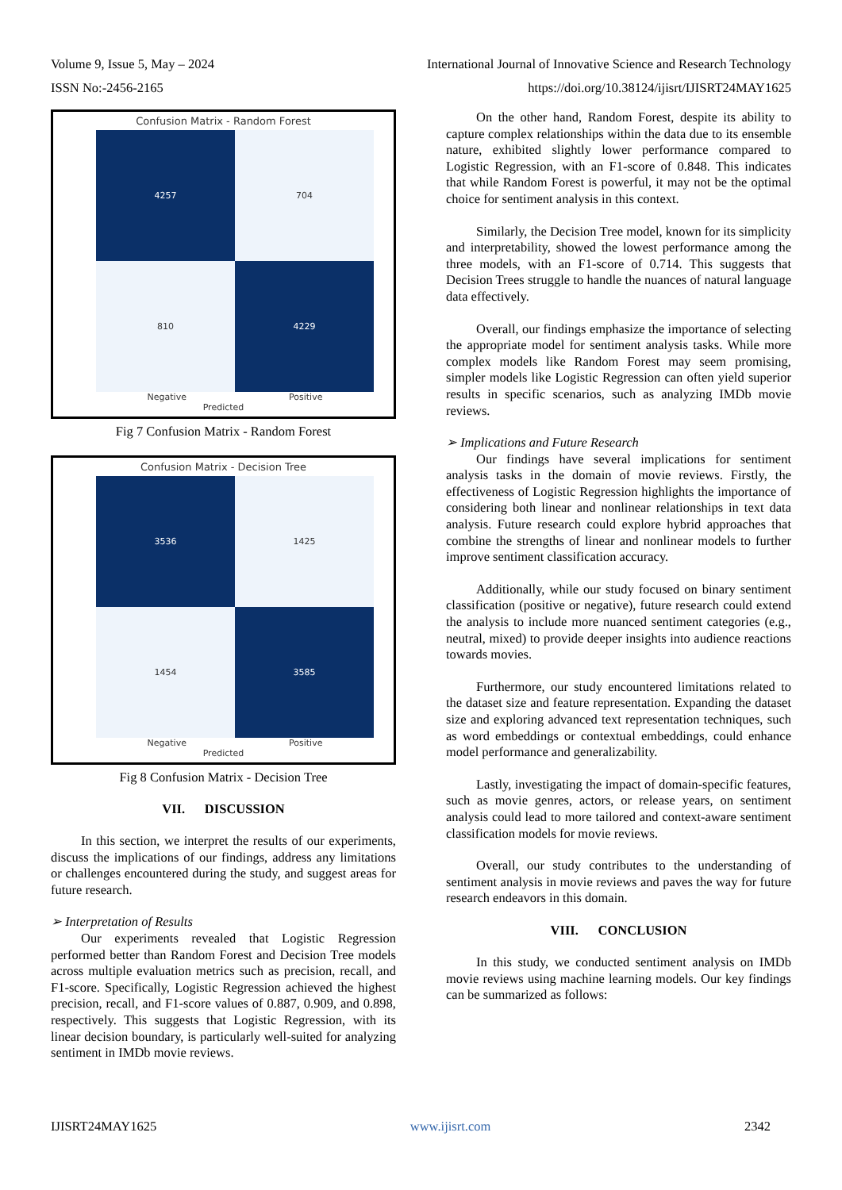Volume 9, Issue 5, May – 2024
ISSN No:-2456-2165
International Journal of Innovative Science and Research Technology
https://doi.org/10.38124/ijisrt/IJISRT24MAY1625
Confusion Matrix - Random Forest
4257
704
810
4229
Negative Positive
Predicted
Actual
Fig 7 Confusion Matrix - Random Forest
Confusion Matrix - Decision Tree
3536
1425
1454
3585
Negative Positive
Predicted
Fig 8 Confusion Matrix - Decision Tree
VII. DISCUSSION
In this section, we interpret the results of our experiments, discuss the implications of our findings, address any limitations or challenges encountered during the study, and suggest areas for future research.
➢ Interpretation of Results
Our experiments revealed that Logistic Regression performed better than Random Forest and Decision Tree models across multiple evaluation metrics such as precision, recall, and F1-score. Specifically, Logistic Regression achieved the highest precision, recall, and F1-score values of 0.887, 0.909, and 0.898, respectively. This suggests that Logistic Regression, with its linear decision boundary, is particularly well-suited for analyzing sentiment in IMDb movie reviews.
On the other hand, Random Forest, despite its ability to capture complex relationships within the data due to its ensemble nature, exhibited slightly lower performance compared to Logistic Regression, with an F1-score of 0.848. This indicates that while Random Forest is powerful, it may not be the optimal choice for sentiment analysis in this context.
Similarly, the Decision Tree model, known for its simplicity and interpretability, showed the lowest performance among the three models, with an F1-score of 0.714. This suggests that Decision Trees struggle to handle the nuances of natural language data effectively.
Overall, our findings emphasize the importance of selecting the appropriate model for sentiment analysis tasks. While more complex models like Random Forest may seem promising, simpler models like Logistic Regression can often yield superior results in specific scenarios, such as analyzing IMDb movie reviews.
➢ Implications and Future Research
Our findings have several implications for sentiment analysis tasks in the domain of movie reviews. Firstly, the effectiveness of Logistic Regression highlights the importance of considering both linear and nonlinear relationships in text data analysis. Future research could explore hybrid approaches that combine the strengths of linear and nonlinear models to further improve sentiment classification accuracy.
Additionally, while our study focused on binary sentiment classification (positive or negative), future research could extend the analysis to include more nuanced sentiment categories (e.g., neutral, mixed) to provide deeper insights into audience reactions towards movies.
Furthermore, our study encountered limitations related to the dataset size and feature representation. Expanding the dataset size and exploring advanced text representation techniques, such as word embeddings or contextual embeddings, could enhance model performance and generalizability.
Lastly, investigating the impact of domain-specific features, such as movie genres, actors, or release years, on sentiment analysis could lead to more tailored and context-aware sentiment classification models for movie reviews.
Overall, our study contributes to the understanding of sentiment analysis in movie reviews and paves the way for future research endeavors in this domain.
VIII. CONCLUSION
In this study, we conducted sentiment analysis on IMDb movie reviews using machine learning models. Our key findings can be summarized as follows:
IJISRT24MAY1625 www.ijisrt.com 2342